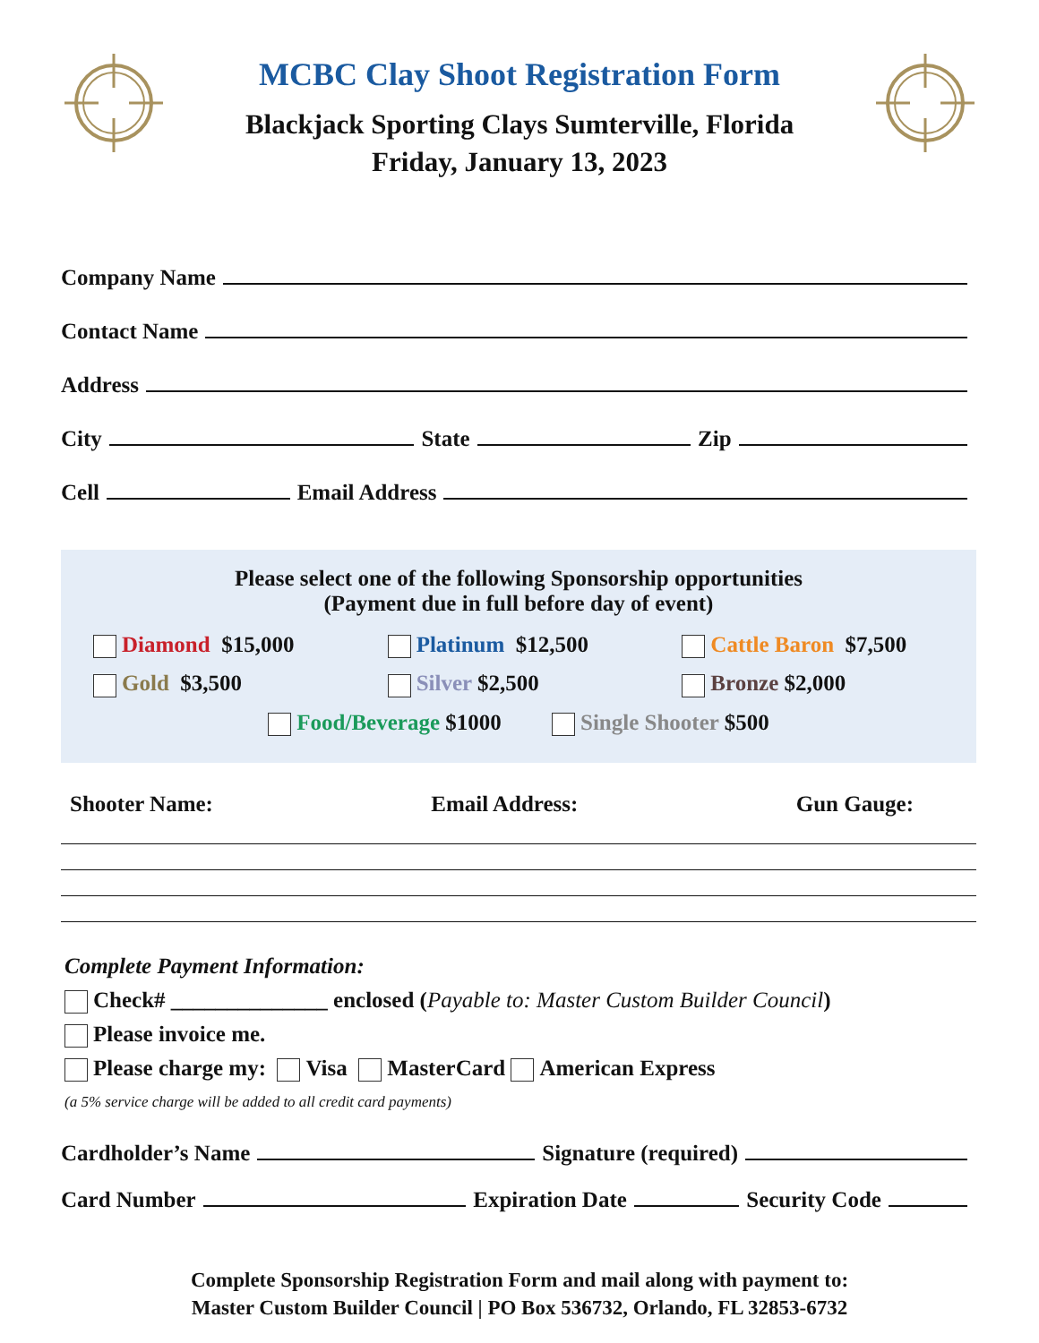MCBC Clay Shoot Registration Form
Blackjack Sporting Clays Sumterville, Florida
Friday, January 13, 2023
Company Name
Contact Name
Address
City State Zip
Cell Email Address
Please select one of the following Sponsorship opportunities
(Payment due in full before day of event)
Diamond $15,000
Platinum $12,500
Cattle Baron $7,500
Gold $3,500
Silver $2,500
Bronze $2,000
Food/Beverage $1000 Single Shooter $500
Shooter Name: Email Address: Gun Gauge:
Complete Payment Information:
Check# ______________ enclosed (Payable to: Master Custom Builder Council)
Please invoice me.
Please charge my: Visa MasterCard American Express
(a 5% service charge will be added to all credit card payments)
Cardholder’s Name Signature (required)
Card Number Expiration Date Security Code
Complete Sponsorship Registration Form and mail along with payment to:
Master Custom Builder Council | PO Box 536732, Orlando, FL 32853-6732